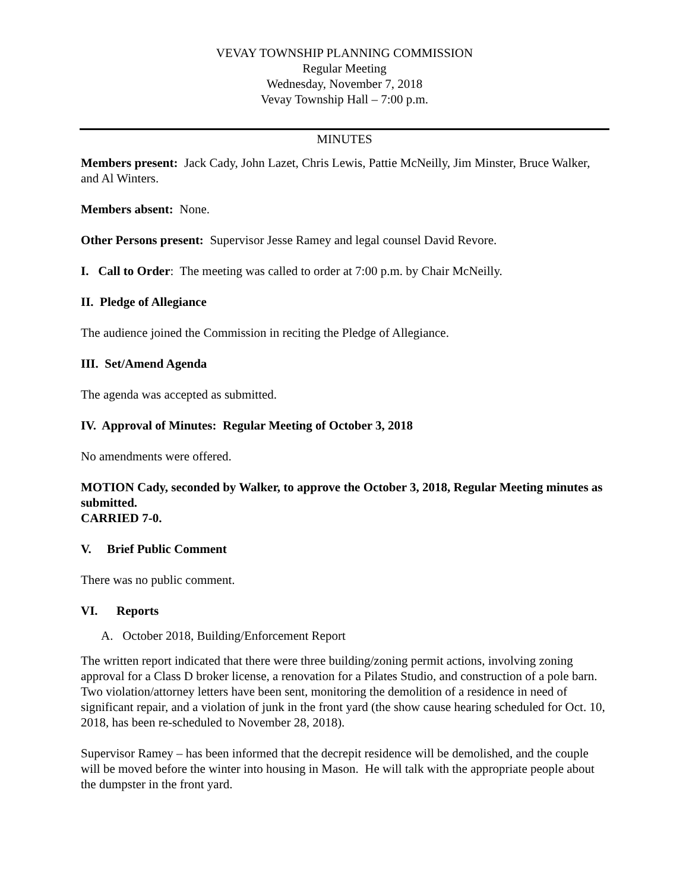VEVAY TOWNSHIP PLANNING COMMISSION
Regular Meeting
Wednesday, November 7, 2018
Vevay Township Hall – 7:00 p.m.
MINUTES
Members present: Jack Cady, John Lazet, Chris Lewis, Pattie McNeilly, Jim Minster, Bruce Walker, and Al Winters.
Members absent: None.
Other Persons present: Supervisor Jesse Ramey and legal counsel David Revore.
I. Call to Order: The meeting was called to order at 7:00 p.m. by Chair McNeilly.
II. Pledge of Allegiance
The audience joined the Commission in reciting the Pledge of Allegiance.
III. Set/Amend Agenda
The agenda was accepted as submitted.
IV. Approval of Minutes: Regular Meeting of October 3, 2018
No amendments were offered.
MOTION Cady, seconded by Walker, to approve the October 3, 2018, Regular Meeting minutes as submitted.
CARRIED 7-0.
V. Brief Public Comment
There was no public comment.
VI. Reports
A. October 2018, Building/Enforcement Report
The written report indicated that there were three building/zoning permit actions, involving zoning approval for a Class D broker license, a renovation for a Pilates Studio, and construction of a pole barn. Two violation/attorney letters have been sent, monitoring the demolition of a residence in need of significant repair, and a violation of junk in the front yard (the show cause hearing scheduled for Oct. 10, 2018, has been re-scheduled to November 28, 2018).
Supervisor Ramey – has been informed that the decrepit residence will be demolished, and the couple will be moved before the winter into housing in Mason. He will talk with the appropriate people about the dumpster in the front yard.